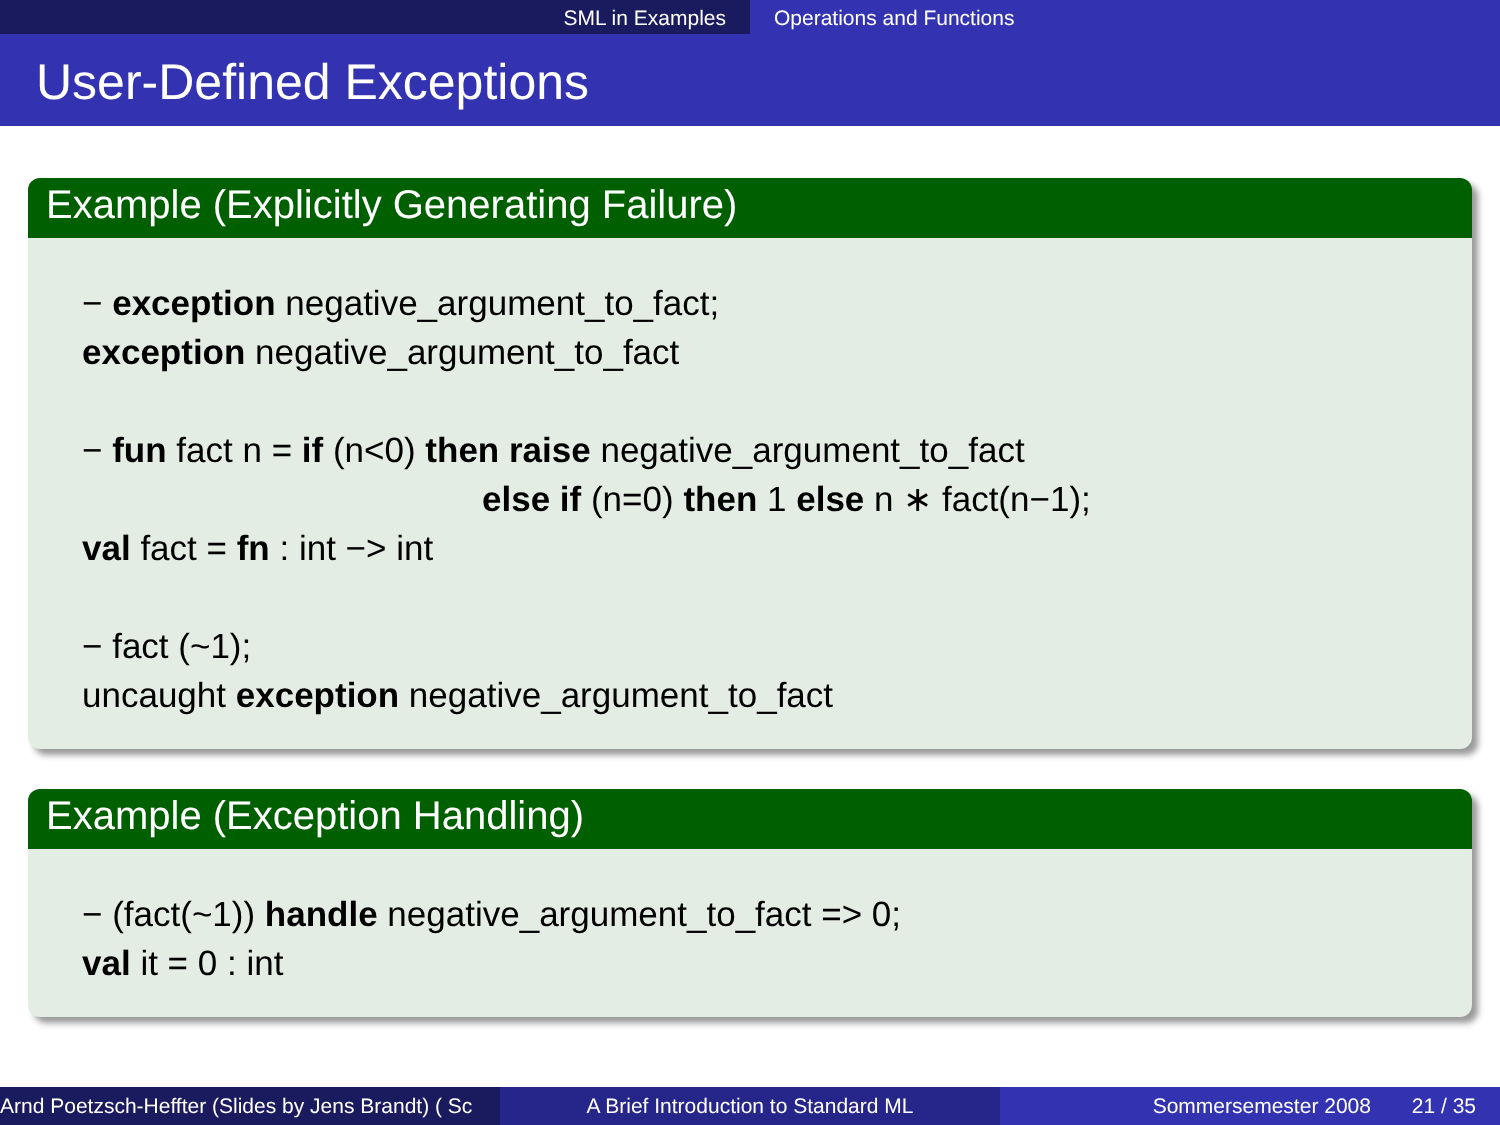SML in Examples Operations and Functions
User-Defined Exceptions
Example (Explicitly Generating Failure)
− exception negative_argument_to_fact;
exception negative_argument_to_fact
− fun fact n = if (n<0) then raise negative_argument_to_fact
else if (n=0) then 1 else n ∗ fact(n−1);
val fact = fn : int −> int
− fact (~1);
uncaught exception negative_argument_to_fact
Example (Exception Handling)
− (fact(~1)) handle negative_argument_to_fact => 0;
val it = 0 : int
Arnd Poetzsch-Heffter (Slides by Jens Brandt) ( Sc A Brief Introduction to Standard ML Sommersemester 2008 21 / 35